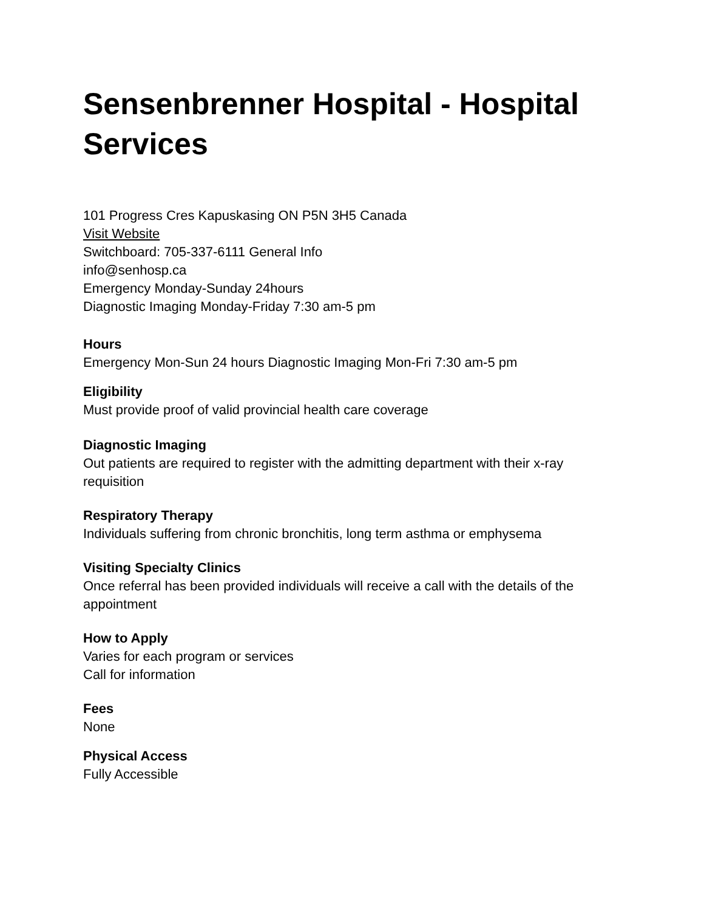Sensenbrenner Hospital - Hospital Services
101 Progress Cres Kapuskasing ON P5N 3H5 Canada
Visit Website
Switchboard: 705-337-6111 General Info
info@senhosp.ca
Emergency Monday-Sunday 24hours
Diagnostic Imaging Monday-Friday 7:30 am-5 pm
Hours
Emergency Mon-Sun 24 hours Diagnostic Imaging Mon-Fri 7:30 am-5 pm
Eligibility
Must provide proof of valid provincial health care coverage
Diagnostic Imaging
Out patients are required to register with the admitting department with their x-ray requisition
Respiratory Therapy
Individuals suffering from chronic bronchitis, long term asthma or emphysema
Visiting Specialty Clinics
Once referral has been provided individuals will receive a call with the details of the appointment
How to Apply
Varies for each program or services
Call for information
Fees
None
Physical Access
Fully Accessible